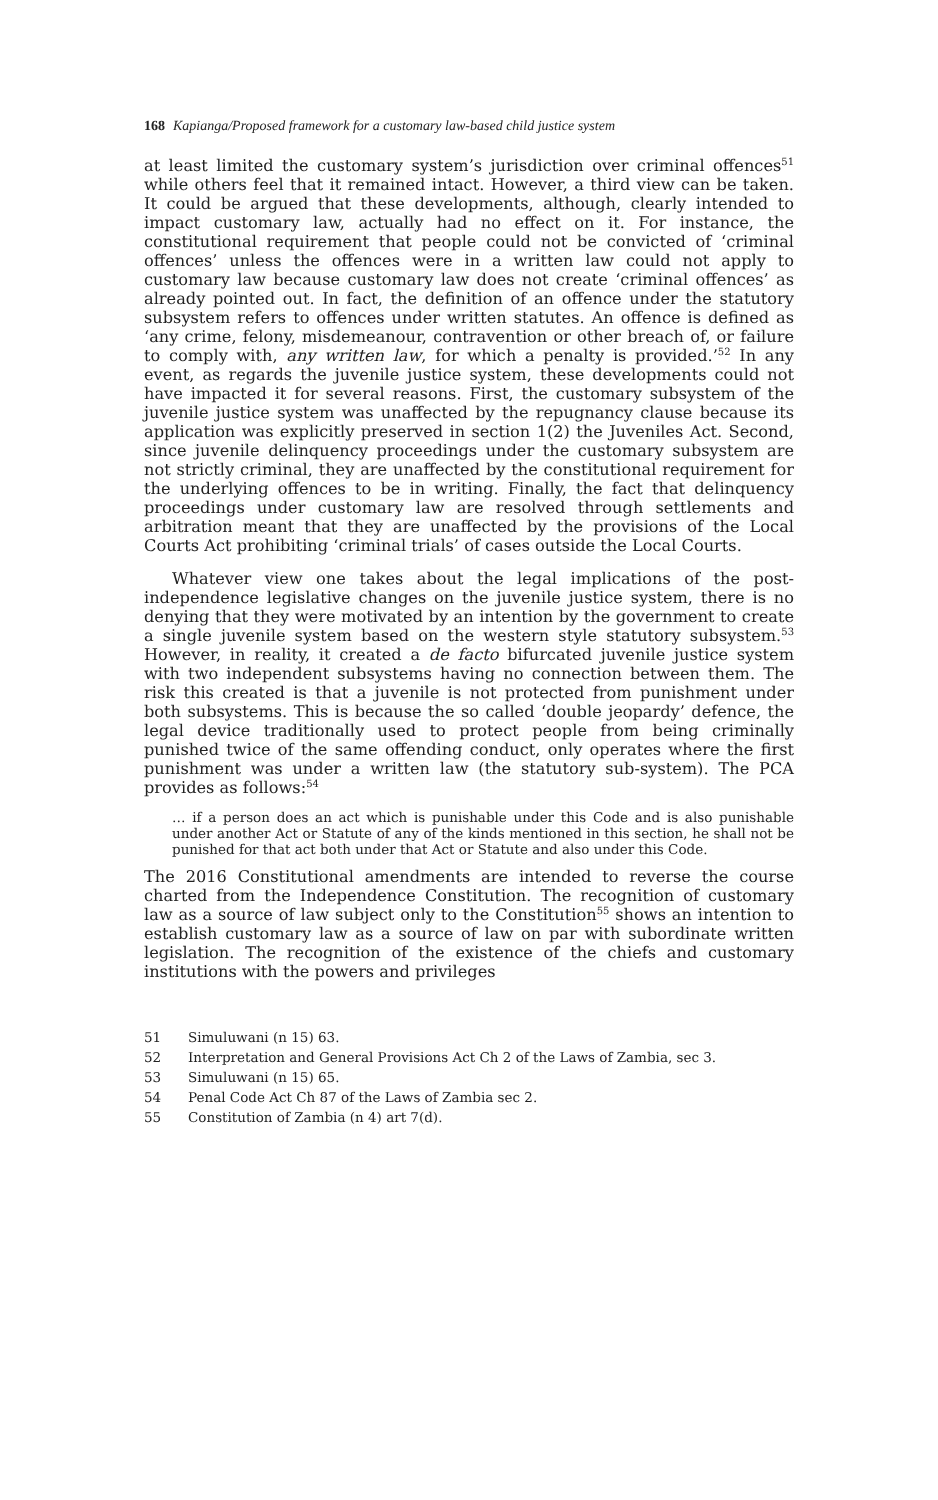168 Kapianga/Proposed framework for a customary law-based child justice system
at least limited the customary system’s jurisdiction over criminal offences<sup>51</sup> while others feel that it remained intact. However, a third view can be taken. It could be argued that these developments, although, clearly intended to impact customary law, actually had no effect on it. For instance, the constitutional requirement that people could not be convicted of ‘criminal offences’ unless the offences were in a written law could not apply to customary law because customary law does not create ‘criminal offences’ as already pointed out. In fact, the definition of an offence under the statutory subsystem refers to offences under written statutes. An offence is defined as ‘any crime, felony, misdemeanour, contravention or other breach of, or failure to comply with, any written law, for which a penalty is provided.’<sup>52</sup> In any event, as regards the juvenile justice system, these developments could not have impacted it for several reasons. First, the customary subsystem of the juvenile justice system was unaffected by the repugnancy clause because its application was explicitly preserved in section 1(2) the Juveniles Act. Second, since juvenile delinquency proceedings under the customary subsystem are not strictly criminal, they are unaffected by the constitutional requirement for the underlying offences to be in writing. Finally, the fact that delinquency proceedings under customary law are resolved through settlements and arbitration meant that they are unaffected by the provisions of the Local Courts Act prohibiting ‘criminal trials’ of cases outside the Local Courts.
Whatever view one takes about the legal implications of the post-independence legislative changes on the juvenile justice system, there is no denying that they were motivated by an intention by the government to create a single juvenile system based on the western style statutory subsystem.<sup>53</sup> However, in reality, it created a de facto bifurcated juvenile justice system with two independent subsystems having no connection between them. The risk this created is that a juvenile is not protected from punishment under both subsystems. This is because the so called ‘double jeopardy’ defence, the legal device traditionally used to protect people from being criminally punished twice of the same offending conduct, only operates where the first punishment was under a written law (the statutory sub-system). The PCA provides as follows:<sup>54</sup>
… if a person does an act which is punishable under this Code and is also punishable under another Act or Statute of any of the kinds mentioned in this section, he shall not be punished for that act both under that Act or Statute and also under this Code.
The 2016 Constitutional amendments are intended to reverse the course charted from the Independence Constitution. The recognition of customary law as a source of law subject only to the Constitution<sup>55</sup> shows an intention to establish customary law as a source of law on par with subordinate written legislation. The recognition of the existence of the chiefs and customary institutions with the powers and privileges
51 Simuluwani (n 15) 63.
52 Interpretation and General Provisions Act Ch 2 of the Laws of Zambia, sec 3.
53 Simuluwani (n 15) 65.
54 Penal Code Act Ch 87 of the Laws of Zambia sec 2.
55 Constitution of Zambia (n 4) art 7(d).